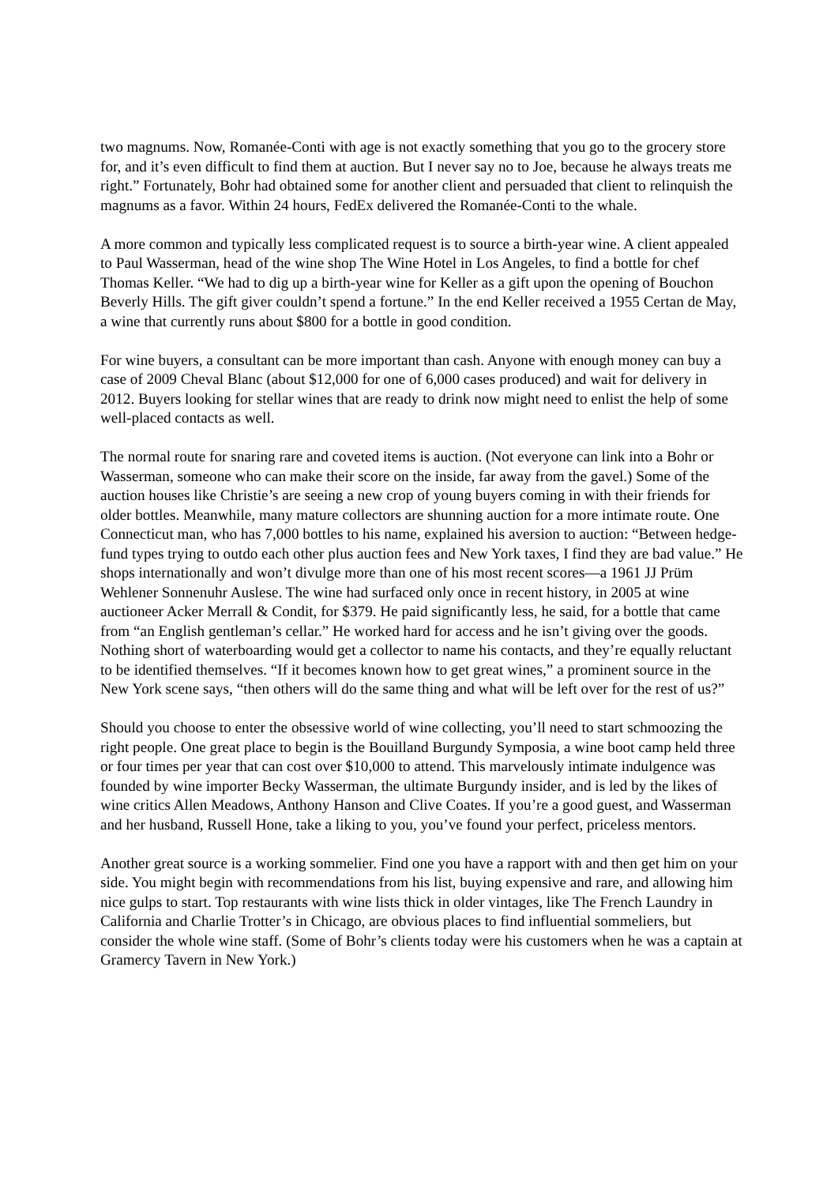two magnums. Now, Romanée-Conti with age is not exactly something that you go to the grocery store for, and it’s even difficult to find them at auction. But I never say no to Joe, because he always treats me right.” Fortunately, Bohr had obtained some for another client and persuaded that client to relinquish the magnums as a favor. Within 24 hours, FedEx delivered the Romanée-Conti to the whale.
A more common and typically less complicated request is to source a birth-year wine. A client appealed to Paul Wasserman, head of the wine shop The Wine Hotel in Los Angeles, to find a bottle for chef Thomas Keller. “We had to dig up a birth-year wine for Keller as a gift upon the opening of Bouchon Beverly Hills. The gift giver couldn’t spend a fortune.” In the end Keller received a 1955 Certan de May, a wine that currently runs about $800 for a bottle in good condition.
For wine buyers, a consultant can be more important than cash. Anyone with enough money can buy a case of 2009 Cheval Blanc (about $12,000 for one of 6,000 cases produced) and wait for delivery in 2012. Buyers looking for stellar wines that are ready to drink now might need to enlist the help of some well-placed contacts as well.
The normal route for snaring rare and coveted items is auction. (Not everyone can link into a Bohr or Wasserman, someone who can make their score on the inside, far away from the gavel.) Some of the auction houses like Christie’s are seeing a new crop of young buyers coming in with their friends for older bottles. Meanwhile, many mature collectors are shunning auction for a more intimate route. One Connecticut man, who has 7,000 bottles to his name, explained his aversion to auction: “Between hedge-fund types trying to outdo each other plus auction fees and New York taxes, I find they are bad value.” He shops internationally and won’t divulge more than one of his most recent scores—a 1961 JJ Prüm Wehlener Sonnenuhr Auslese. The wine had surfaced only once in recent history, in 2005 at wine auctioneer Acker Merrall & Condit, for $379. He paid significantly less, he said, for a bottle that came from “an English gentleman’s cellar.” He worked hard for access and he isn’t giving over the goods. Nothing short of waterboarding would get a collector to name his contacts, and they’re equally reluctant to be identified themselves. “If it becomes known how to get great wines,” a prominent source in the New York scene says, “then others will do the same thing and what will be left over for the rest of us?”
Should you choose to enter the obsessive world of wine collecting, you’ll need to start schmoozing the right people. One great place to begin is the Bouilland Burgundy Symposia, a wine boot camp held three or four times per year that can cost over $10,000 to attend. This marvelously intimate indulgence was founded by wine importer Becky Wasserman, the ultimate Burgundy insider, and is led by the likes of wine critics Allen Meadows, Anthony Hanson and Clive Coates. If you’re a good guest, and Wasserman and her husband, Russell Hone, take a liking to you, you’ve found your perfect, priceless mentors.
Another great source is a working sommelier. Find one you have a rapport with and then get him on your side. You might begin with recommendations from his list, buying expensive and rare, and allowing him nice gulps to start. Top restaurants with wine lists thick in older vintages, like The French Laundry in California and Charlie Trotter’s in Chicago, are obvious places to find influential sommeliers, but consider the whole wine staff. (Some of Bohr’s clients today were his customers when he was a captain at Gramercy Tavern in New York.)